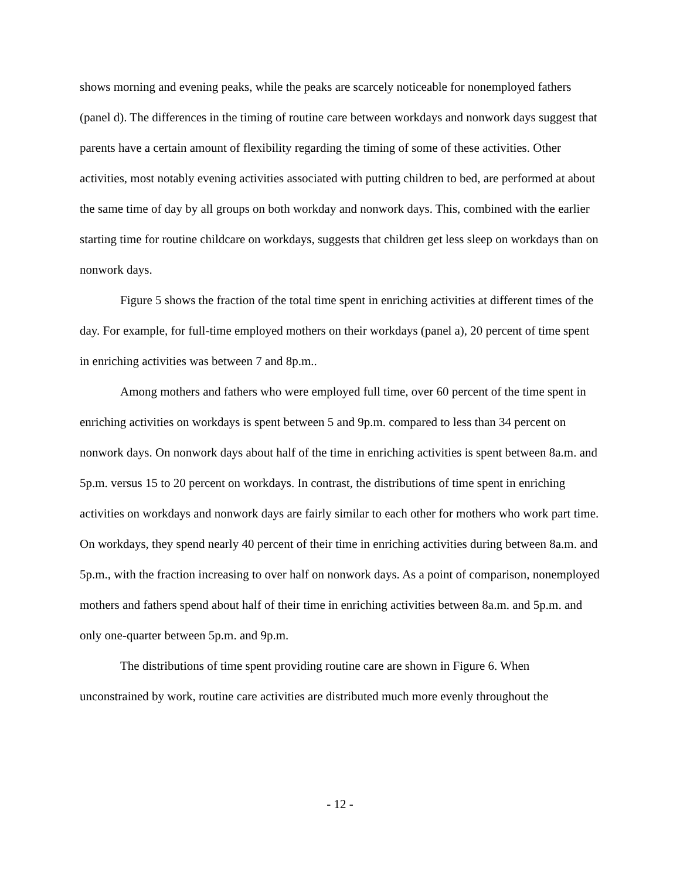shows morning and evening peaks, while the peaks are scarcely noticeable for nonemployed fathers (panel d). The differences in the timing of routine care between workdays and nonwork days suggest that parents have a certain amount of flexibility regarding the timing of some of these activities. Other activities, most notably evening activities associated with putting children to bed, are performed at about the same time of day by all groups on both workday and nonwork days. This, combined with the earlier starting time for routine childcare on workdays, suggests that children get less sleep on workdays than on nonwork days.
Figure 5 shows the fraction of the total time spent in enriching activities at different times of the day. For example, for full-time employed mothers on their workdays (panel a), 20 percent of time spent in enriching activities was between 7 and 8p.m..
Among mothers and fathers who were employed full time, over 60 percent of the time spent in enriching activities on workdays is spent between 5 and 9p.m. compared to less than 34 percent on nonwork days. On nonwork days about half of the time in enriching activities is spent between 8a.m. and 5p.m. versus 15 to 20 percent on workdays. In contrast, the distributions of time spent in enriching activities on workdays and nonwork days are fairly similar to each other for mothers who work part time. On workdays, they spend nearly 40 percent of their time in enriching activities during between 8a.m. and 5p.m., with the fraction increasing to over half on nonwork days. As a point of comparison, nonemployed mothers and fathers spend about half of their time in enriching activities between 8a.m. and 5p.m. and only one-quarter between 5p.m. and 9p.m.
The distributions of time spent providing routine care are shown in Figure 6. When unconstrained by work, routine care activities are distributed much more evenly throughout the
- 12 -